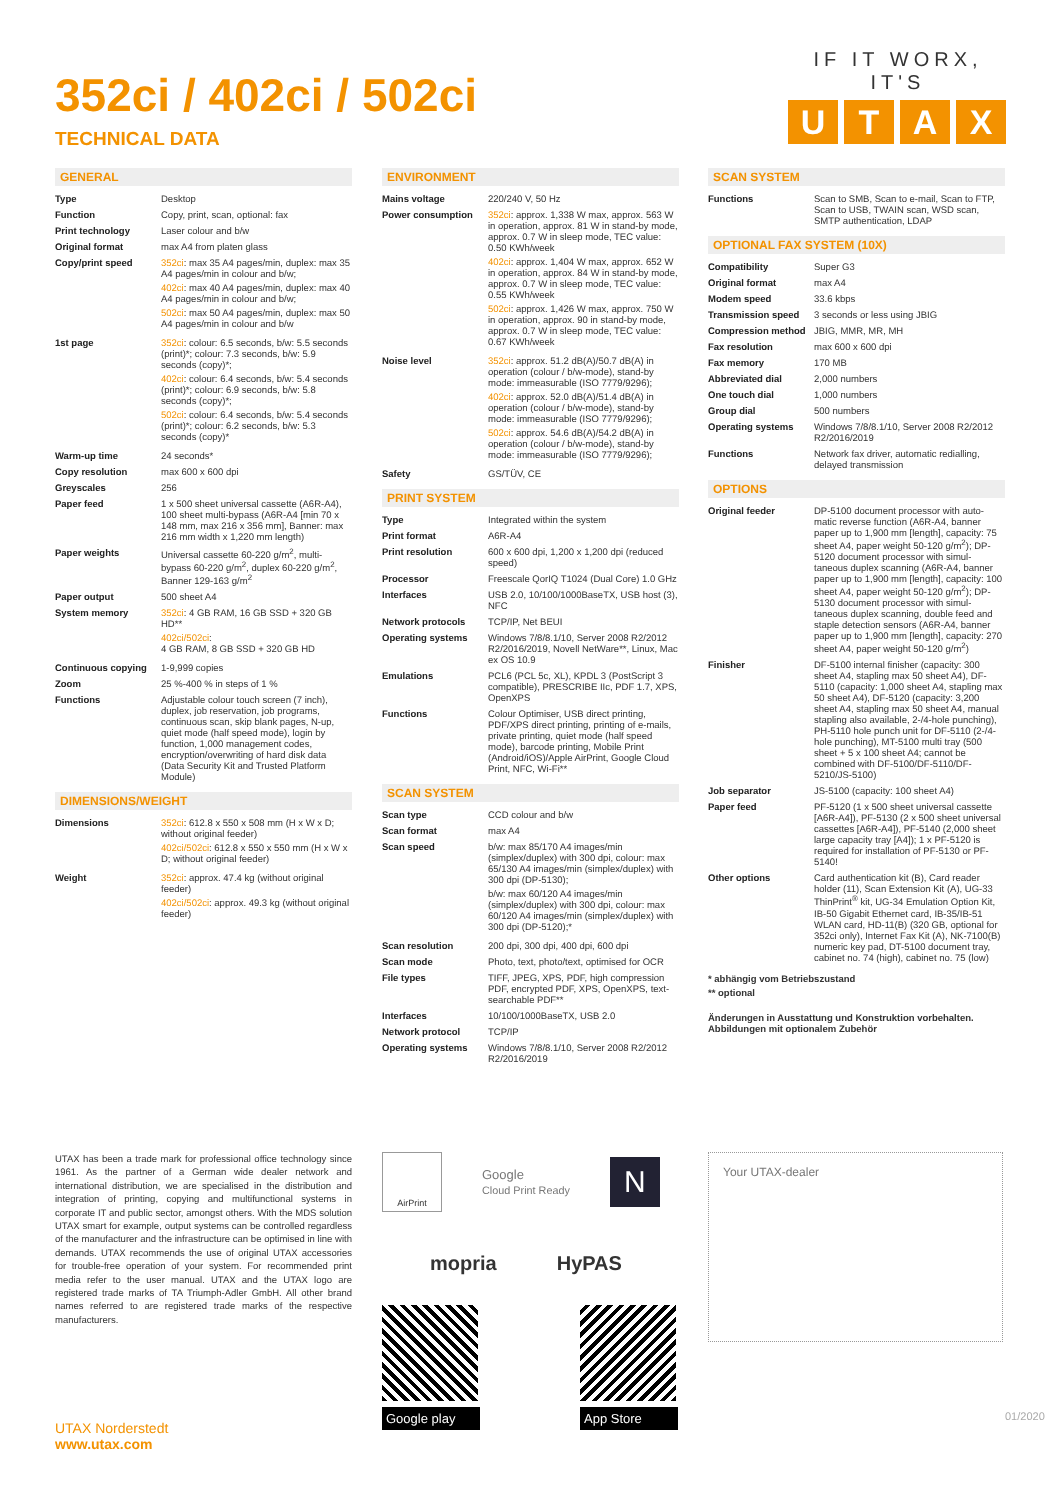352ci / 402ci / 502ci
TECHNICAL DATA
IF IT WORX, IT'S
UTAX
GENERAL
| Type | Desktop |
| Function | Copy, print, scan, optional: fax |
| Print technology | Laser colour and b/w |
| Original format | max A4 from platen glass |
| Copy/print speed | 352ci : max 35 A4 pages/min, duplex: max 35 A4 pages/min in colour and b/w; 402ci : max 40 A4 pages/min, duplex: max 40 A4 pages/min in colour and b/w; 502ci : max 50 A4 pages/min, duplex: max 50 A4 pages/min in colour and b/w |
| 1st page | 352ci : colour: 6.5 seconds, b/w: 5.5 seconds (print)*; colour: 7.3 seconds, b/w: 5.9 seconds (copy)*; 402ci : colour: 6.4 seconds, b/w: 5.4 seconds (print)*; colour: 6.9 seconds, b/w: 5.8 seconds (copy)*; 502ci : colour: 6.4 seconds, b/w: 5.4 seconds (print)*; colour: 6.2 seconds, b/w: 5.3 seconds (copy)* |
| Warm-up time | 24 seconds* |
| Copy resolution | max 600 x 600 dpi |
| Greyscales | 256 |
| Paper feed | 1 x 500 sheet universal cassette (A6R-A4), 100 sheet multi-bypass (A6R-A4 [min 70 x 148 mm, max 216 x 356 mm], Banner: max 216 mm width x 1,220 mm length) |
| Paper weights | Universal cassette 60-220 g/m<sup>2</sup>, multi-bypass 60-220 g/m<sup>2</sup>, duplex 60-220 g/m<sup>2</sup>, Banner 129-163 g/m<sup>2</sup> |
| Paper output | 500 sheet A4 |
| System memory | 352ci : 4 GB RAM, 16 GB SSD + 320 GB HD** 402ci/502ci : 4 GB RAM, 8 GB SSD + 320 GB HD |
| Continuous copying | 1-9,999 copies |
| Zoom | 25 %-400 % in steps of 1 % |
| Functions | Adjustable colour touch screen (7 inch), duplex, job reservation, job programs, continuous scan, skip blank pages, N-up, quiet mode (half speed mode), login by function, 1,000 management codes, encryption/overwriting of hard disk data (Data Security Kit and Trusted Platform Module) |
DIMENSIONS/WEIGHT
| Dimensions | 352ci : 612.8 x 550 x 508 mm (H x W x D; without original feeder) 402ci/502ci : 612.8 x 550 x 550 mm (H x W x D; without original feeder) |
| Weight | 352ci : approx. 47.4 kg (without original feeder) 402ci/502ci : approx. 49.3 kg (without original feeder) |
ENVIRONMENT
| Mains voltage | 220/240 V, 50 Hz |
| Power consumption | 352ci : approx. 1,338 W max, approx. 563 W in operation, approx. 81 W in stand-by mode, approx. 0.7 W in sleep mode, TEC value: 0.50 KWh/week 402ci : approx. 1,404 W max, approx. 652 W in operation, approx. 84 W in stand-by mode, approx. 0.7 W in sleep mode, TEC value: 0.55 KWh/week 502ci : approx. 1,426 W max, approx. 750 W in operation, approx. 90 in stand-by mode, approx. 0.7 W in sleep mode, TEC value: 0.67 KWh/week |
| Noise level | 352ci : approx. 51.2 dB(A)/50.7 dB(A) in operation (colour / b/w-mode), stand-by mode: immeasurable (ISO 7779/9296); 402ci : approx. 52.0 dB(A)/51.4 dB(A) in operation (colour / b/w-mode), stand-by mode: immeasurable (ISO 7779/9296); 502ci : approx. 54.6 dB(A)/54.2 dB(A) in operation (colour / b/w-mode), stand-by mode: immeasurable (ISO 7779/9296); |
| Safety | GS/TÜV, CE |
PRINT SYSTEM
| Type | Integrated within the system |
| Print format | A6R-A4 |
| Print resolution | 600 x 600 dpi, 1,200 x 1,200 dpi (reduced speed) |
| Processor | Freescale QorIQ T1024 (Dual Core) 1.0 GHz |
| Interfaces | USB 2.0, 10/100/1000BaseTX, USB host (3), NFC |
| Network protocols | TCP/IP, Net BEUI |
| Operating systems | Windows 7/8/8.1/10, Server 2008 R2/2012 R2/2016/2019, Novell NetWare**, Linux, Mac ex OS 10.9 |
| Emulations | PCL6 (PCL 5c, XL), KPDL 3 (PostScript 3 compatible), PRESCRIBE IIc, PDF 1.7, XPS, OpenXPS |
| Functions | Colour Optimiser, USB direct printing, PDF/XPS direct printing, printing of e-mails, private printing, quiet mode (half speed mode), barcode printing, Mobile Print (Android/iOS)/Apple AirPrint, Google Cloud Print, NFC, Wi-Fi** |
SCAN SYSTEM
| Scan type | CCD colour and b/w |
| Scan format | max A4 |
| Scan speed | b/w: max 85/170 A4 images/min (simplex/duplex) with 300 dpi, colour: max 65/130 A4 images/min (simplex/duplex) with 300 dpi (DP-5130); b/w: max 60/120 A4 images/min (simplex/duplex) with 300 dpi, colour: max 60/120 A4 images/min (simplex/duplex) with 300 dpi (DP-5120);* |
| Scan resolution | 200 dpi, 300 dpi, 400 dpi, 600 dpi |
| Scan mode | Photo, text, photo/text, optimised for OCR |
| File types | TIFF, JPEG, XPS, PDF, high compression PDF, encrypted PDF, XPS, OpenXPS, text-searchable PDF** |
| Interfaces | 10/100/1000BaseTX, USB 2.0 |
| Network protocol | TCP/IP |
| Operating systems | Windows 7/8/8.1/10, Server 2008 R2/2012 R2/2016/2019 |
SCAN SYSTEM
| Functions | Scan to SMB, Scan to e-mail, Scan to FTP, Scan to USB, TWAIN scan, WSD scan, SMTP authentication, LDAP |
OPTIONAL FAX SYSTEM (10X)
| Compatibility | Super G3 |
| Original format | max A4 |
| Modem speed | 33.6 kbps |
| Transmission speed | 3 seconds or less using JBIG |
| Compression method | JBIG, MMR, MR, MH |
| Fax resolution | max 600 x 600 dpi |
| Fax memory | 170 MB |
| Abbreviated dial | 2,000 numbers |
| One touch dial | 1,000 numbers |
| Group dial | 500 numbers |
| Operating systems | Windows 7/8/8.1/10, Server 2008 R2/2012 R2/2016/2019 |
| Functions | Network fax driver, automatic redialling, delayed transmission |
OPTIONS
| Original feeder | DP-5100 document processor with auto-matic reverse function (A6R-A4, banner paper up to 1,900 mm [length], capacity: 75 sheet A4, paper weight 50-120 g/m<sup>2</sup>); DP-5120 document processor with simul-taneous duplex scanning (A6R-A4, banner paper up to 1,900 mm [length], capacity: 100 sheet A4, paper weight 50-120 g/m<sup>2</sup>); DP-5130 document processor with simul-taneous duplex scanning, double feed and staple detection sensors (A6R-A4, banner paper up to 1,900 mm [length], capacity: 270 sheet A4, paper weight 50-120 g/m<sup>2</sup>) |
| Finisher | DF-5100 internal finisher (capacity: 300 sheet A4, stapling max 50 sheet A4), DF-5110 (capacity: 1,000 sheet A4, stapling max 50 sheet A4), DF-5120 (capacity: 3,200 sheet A4, stapling max 50 sheet A4, manual stapling also available, 2-/4-hole punching), PH-5110 hole punch unit for DF-5110 (2-/4-hole punching), MT-5100 multi tray (500 sheet + 5 x 100 sheet A4; cannot be combined with DF-5100/DF-5110/DF-5210/JS-5100) |
| Job separator | JS-5100 (capacity: 100 sheet A4) |
| Paper feed | PF-5120 (1 x 500 sheet universal cassette [A6R-A4]), PF-5130 (2 x 500 sheet universal cassettes [A6R-A4]), PF-5140 (2,000 sheet large capacity tray [A4]); 1 x PF-5120 is required for installation of PF-5130 or PF-5140! |
| Other options | Card authentication kit (B), Card reader holder (11), Scan Extension Kit (A), UG-33 ThinPrint<sup>®</sup> kit, UG-34 Emulation Option Kit, IB-50 Gigabit Ethernet card, IB-35/IB-51 WLAN card, HD-11(B) (320 GB, optional for 352ci only), Internet Fax Kit (A), NK-7100(B) numeric key pad, DT-5100 document tray, cabinet no. 74 (high), cabinet no. 75 (low) |
* abhängig vom Betriebszustand
** optional
Änderungen in Ausstattung und Konstruktion vorbehalten.
Abbildungen mit optionalem Zubehör
UTAX has been a trade mark for professional office technology since 1961. As the partner of a German wide dealer network and international distribution, we are specialised in the distribution and integration of printing, copying and multifunctional systems in corporate IT and public sector, amongst others. With the MDS solution UTAX smart for example, output systems can be controlled regardless of the manufacturer and the infrastructure can be optimised in line with demands. UTAX recommends the use of original UTAX accessories for trouble-free operation of your system. For recommended print media refer to the user manual. UTAX and the UTAX logo are registered trade marks of TA Triumph-Adler GmbH. All other brand names referred to are registered trade marks of the respective manufacturers.
UTAX Norderstedt
www.utax.com
AirPrint
Google
Cloud Print Ready
N
mopria HyPAS
Google play App Store
Your UTAX-dealer
01/2020